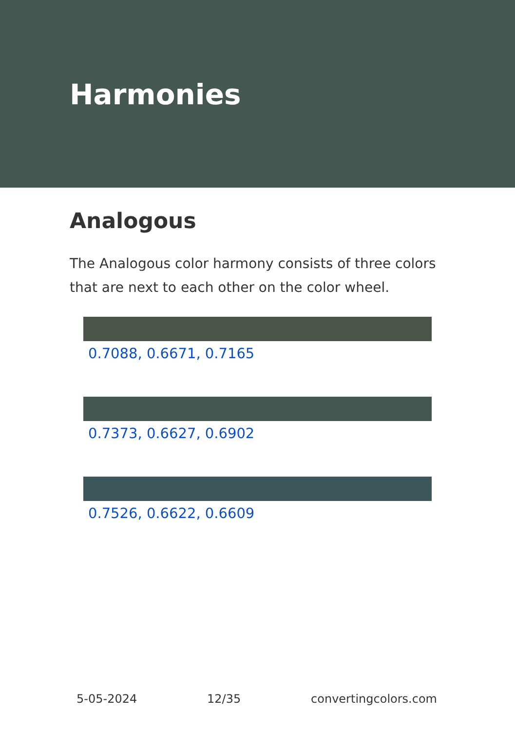Harmonies
Analogous
The Analogous color harmony consists of three colors that are next to each other on the color wheel.
0.7088, 0.6671, 0.7165
0.7373, 0.6627, 0.6902
0.7526, 0.6622, 0.6609
5-05-2024 12/35 convertingcolors.com